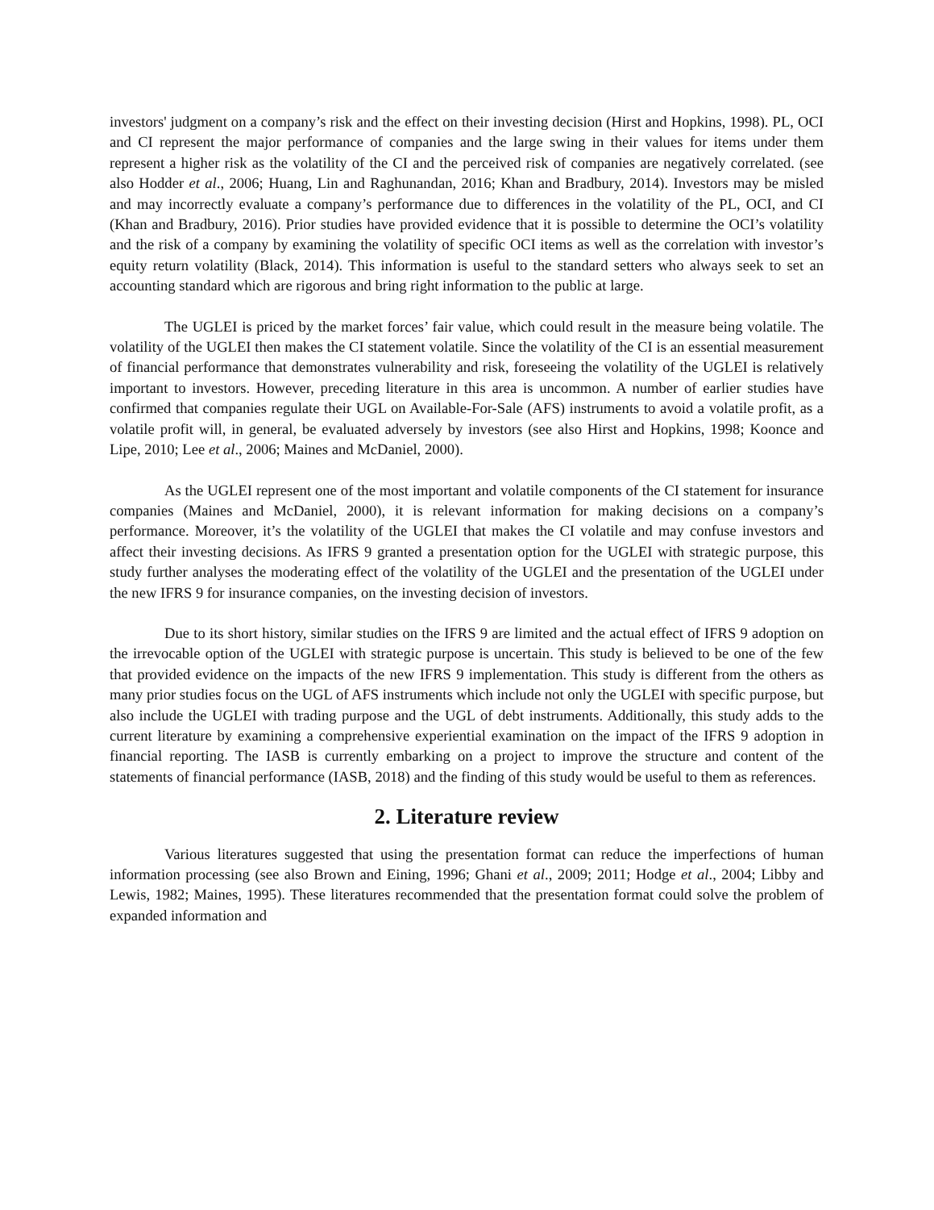investors' judgment on a company’s risk and the effect on their investing decision (Hirst and Hopkins, 1998). PL, OCI and CI represent the major performance of companies and the large swing in their values for items under them represent a higher risk as the volatility of the CI and the perceived risk of companies are negatively correlated. (see also Hodder et al., 2006; Huang, Lin and Raghunandan, 2016; Khan and Bradbury, 2014). Investors may be misled and may incorrectly evaluate a company’s performance due to differences in the volatility of the PL, OCI, and CI (Khan and Bradbury, 2016). Prior studies have provided evidence that it is possible to determine the OCI’s volatility and the risk of a company by examining the volatility of specific OCI items as well as the correlation with investor’s equity return volatility (Black, 2014). This information is useful to the standard setters who always seek to set an accounting standard which are rigorous and bring right information to the public at large.
The UGLEI is priced by the market forces’ fair value, which could result in the measure being volatile. The volatility of the UGLEI then makes the CI statement volatile. Since the volatility of the CI is an essential measurement of financial performance that demonstrates vulnerability and risk, foreseeing the volatility of the UGLEI is relatively important to investors. However, preceding literature in this area is uncommon. A number of earlier studies have confirmed that companies regulate their UGL on Available-For-Sale (AFS) instruments to avoid a volatile profit, as a volatile profit will, in general, be evaluated adversely by investors (see also Hirst and Hopkins, 1998; Koonce and Lipe, 2010; Lee et al., 2006; Maines and McDaniel, 2000).
As the UGLEI represent one of the most important and volatile components of the CI statement for insurance companies (Maines and McDaniel, 2000), it is relevant information for making decisions on a company’s performance. Moreover, it’s the volatility of the UGLEI that makes the CI volatile and may confuse investors and affect their investing decisions. As IFRS 9 granted a presentation option for the UGLEI with strategic purpose, this study further analyses the moderating effect of the volatility of the UGLEI and the presentation of the UGLEI under the new IFRS 9 for insurance companies, on the investing decision of investors.
Due to its short history, similar studies on the IFRS 9 are limited and the actual effect of IFRS 9 adoption on the irrevocable option of the UGLEI with strategic purpose is uncertain. This study is believed to be one of the few that provided evidence on the impacts of the new IFRS 9 implementation. This study is different from the others as many prior studies focus on the UGL of AFS instruments which include not only the UGLEI with specific purpose, but also include the UGLEI with trading purpose and the UGL of debt instruments. Additionally, this study adds to the current literature by examining a comprehensive experiential examination on the impact of the IFRS 9 adoption in financial reporting. The IASB is currently embarking on a project to improve the structure and content of the statements of financial performance (IASB, 2018) and the finding of this study would be useful to them as references.
2. Literature review
Various literatures suggested that using the presentation format can reduce the imperfections of human information processing (see also Brown and Eining, 1996; Ghani et al., 2009; 2011; Hodge et al., 2004; Libby and Lewis, 1982; Maines, 1995). These literatures recommended that the presentation format could solve the problem of expanded information and